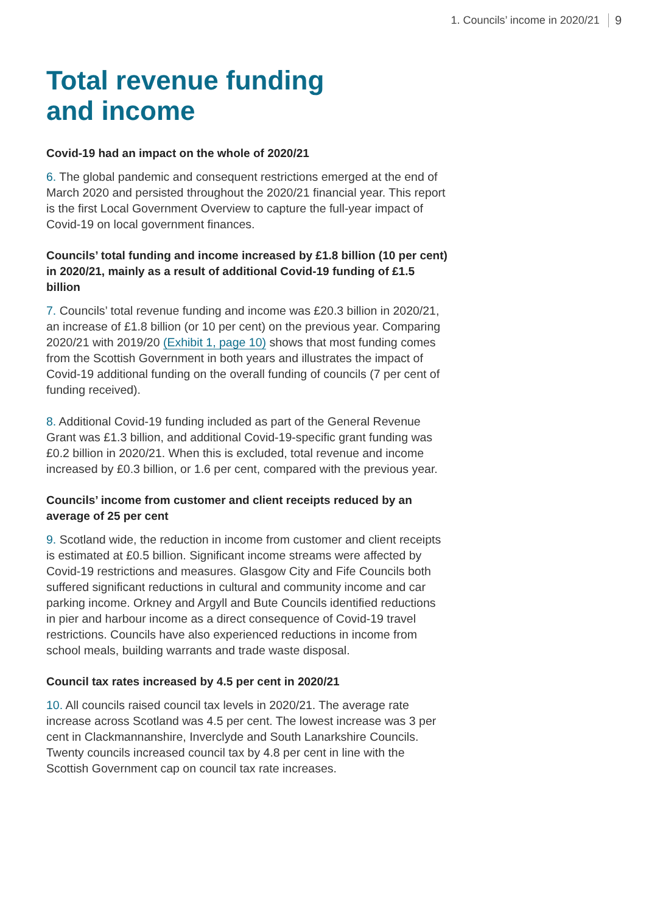1. Councils’ income in 2020/21 9
Total revenue funding
and income
Covid-19 had an impact on the whole of 2020/21
6. The global pandemic and consequent restrictions emerged at the end of March 2020 and persisted throughout the 2020/21 financial year. This report is the first Local Government Overview to capture the full-year impact of Covid-19 on local government finances.
Councils’ total funding and income increased by £1.8 billion (10 per cent) in 2020/21, mainly as a result of additional Covid-19 funding of £1.5 billion
7. Councils’ total revenue funding and income was £20.3 billion in 2020/21, an increase of £1.8 billion (or 10 per cent) on the previous year. Comparing 2020/21 with 2019/20 (Exhibit 1, page 10) shows that most funding comes from the Scottish Government in both years and illustrates the impact of Covid-19 additional funding on the overall funding of councils (7 per cent of funding received).
8. Additional Covid-19 funding included as part of the General Revenue Grant was £1.3 billion, and additional Covid-19-specific grant funding was £0.2 billion in 2020/21. When this is excluded, total revenue and income increased by £0.3 billion, or 1.6 per cent, compared with the previous year.
Councils’ income from customer and client receipts reduced by an average of 25 per cent
9. Scotland wide, the reduction in income from customer and client receipts is estimated at £0.5 billion. Significant income streams were affected by Covid-19 restrictions and measures. Glasgow City and Fife Councils both suffered significant reductions in cultural and community income and car parking income. Orkney and Argyll and Bute Councils identified reductions in pier and harbour income as a direct consequence of Covid-19 travel restrictions. Councils have also experienced reductions in income from school meals, building warrants and trade waste disposal.
Council tax rates increased by 4.5 per cent in 2020/21
10. All councils raised council tax levels in 2020/21. The average rate increase across Scotland was 4.5 per cent. The lowest increase was 3 per cent in Clackmannanshire, Inverclyde and South Lanarkshire Councils. Twenty councils increased council tax by 4.8 per cent in line with the Scottish Government cap on council tax rate increases.